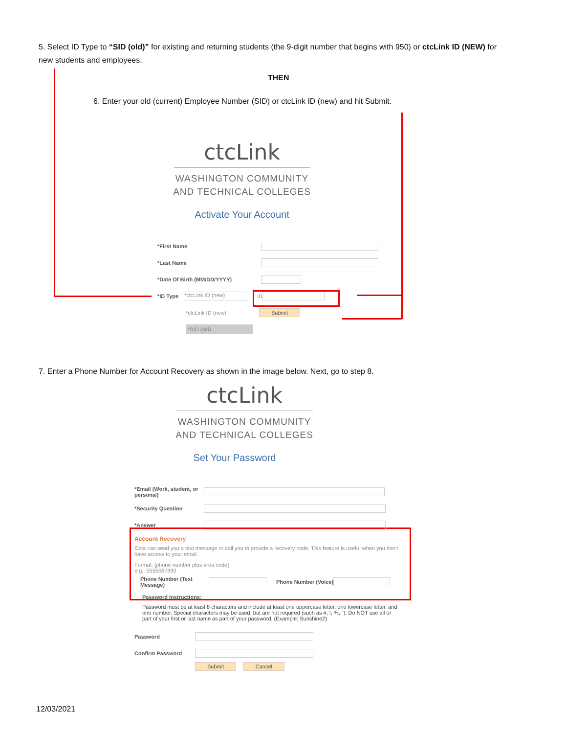5. Select ID Type to “SID (old)” for existing and returning students (the 9-digit number that begins with 950) or ctcLink ID (NEW) for new students and employees.
THEN
6. Enter your old (current) Employee Number (SID) or ctcLink ID (new) and hit Submit.
ctcLink
WASHINGTON COMMUNITY
AND TECHNICAL COLLEGES
Activate Your Account
*First Name
*Last Name
*Date Of Birth (MM/DD/YYYY)
*ID Type *ctcLink ID (new) ID
*ctcLink ID (new) Submit
*SID (old)
7. Enter a Phone Number for Account Recovery as shown in the image below. Next, go to step 8.
ctcLink
WASHINGTON COMMUNITY
AND TECHNICAL COLLEGES
Set Your Password
*Email (Work, student, or personal)
*Security Question
*Answer
Account Recovery
Okta can send you a text message or call you to provide a recovery code. This feature is useful when you don't have access to your email.
Format: [phone number plus area code]
e.g.: 5555567890
Phone Number (Text Message) Phone Number (Voice)
Password Instructions:
Password must be at least 8 characters and include at least one uppercase letter, one lowercase letter, and one number. Special characters may be used, but are not required (such as #, !, %,."). Do NOT use all or part of your first or last name as part of your password. (Example: Sunshine2)
Password
Confirm Password
Submit Cancel
12/03/2021